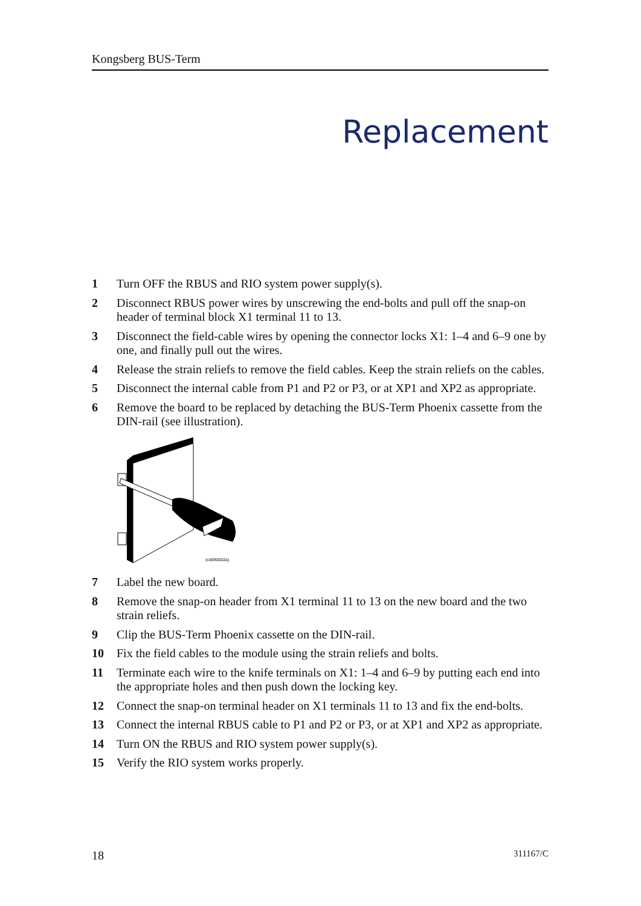Kongsberg BUS-Term
Replacement
1 Turn OFF the RBUS and RIO system power supply(s).
2 Disconnect RBUS power wires by unscrewing the end-bolts and pull off the snap-on header of terminal block X1 terminal 11 to 13.
3 Disconnect the field-cable wires by opening the connector locks X1: 1–4 and 6–9 one by one, and finally pull out the wires.
4 Release the strain reliefs to remove the field cables. Keep the strain reliefs on the cables.
5 Disconnect the internal cable from P1 and P2 or P3, or at XP1 and XP2 as appropriate.
6 Remove the board to be replaced by detaching the BUS-Term Phoenix cassette from the DIN-rail (see illustration).
(cd090032a)
7 Label the new board.
8 Remove the snap-on header from X1 terminal 11 to 13 on the new board and the two strain reliefs.
9 Clip the BUS-Term Phoenix cassette on the DIN-rail.
10 Fix the field cables to the module using the strain reliefs and bolts.
11 Terminate each wire to the knife terminals on X1: 1–4 and 6–9 by putting each end into the appropriate holes and then push down the locking key.
12 Connect the snap-on terminal header on X1 terminals 11 to 13 and fix the end-bolts.
13 Connect the internal RBUS cable to P1 and P2 or P3, or at XP1 and XP2 as appropriate.
14 Turn ON the RBUS and RIO system power supply(s).
15 Verify the RIO system works properly.
18 311167/C